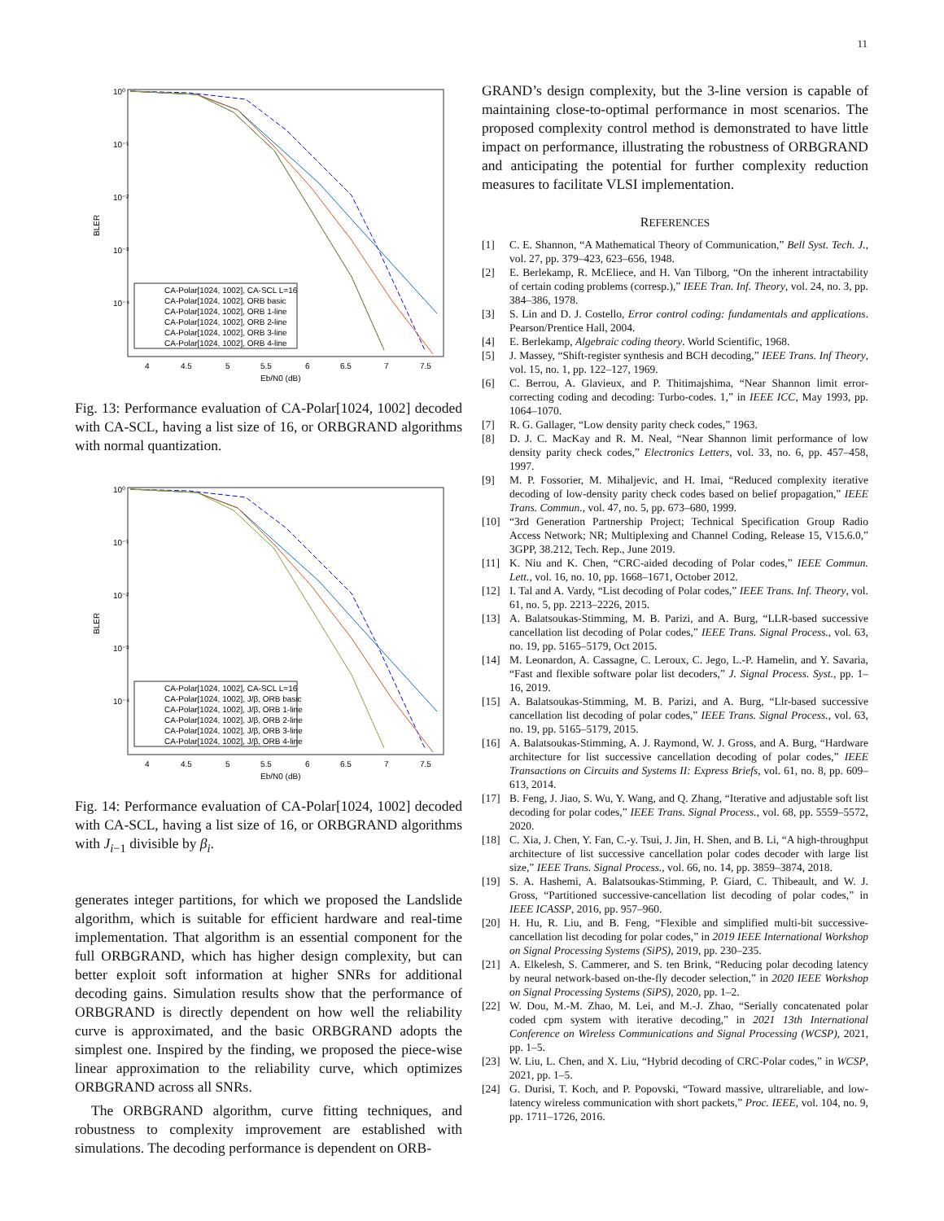11
10⁰
10⁻¹
10⁻²
10⁻³
10⁻⁴
BLER
4
4.5
5
5.5
6
6.5
7
7.5
Eb/N0 (dB)
CA-Polar[1024, 1002], CA-SCL L=16
CA-Polar[1024, 1002], ORB basic
CA-Polar[1024, 1002], ORB 1-line
CA-Polar[1024, 1002], ORB 2-line
CA-Polar[1024, 1002], ORB 3-line
CA-Polar[1024, 1002], ORB 4-line
Fig. 13: Performance evaluation of CA-Polar[1024, 1002] decoded with CA-SCL, having a list size of 16, or ORBGRAND algorithms with normal quantization.
10⁰
10⁻¹
10⁻²
10⁻³
10⁻⁴
BLER
4
4.5
5
5.5
6
6.5
7
7.5
Eb/N0 (dB)
CA-Polar[1024, 1002], CA-SCL L=16
CA-Polar[1024, 1002], J/β, ORB basic
CA-Polar[1024, 1002], J/β, ORB 1-line
CA-Polar[1024, 1002], J/β, ORB 2-line
CA-Polar[1024, 1002], J/β, ORB 3-line
CA-Polar[1024, 1002], J/β, ORB 4-line
Fig. 14: Performance evaluation of CA-Polar[1024, 1002] decoded with CA-SCL, having a list size of 16, or ORBGRAND algorithms with J<sub>i−1</sub> divisible by β<sub>i</sub>.
generates integer partitions, for which we proposed the Landslide algorithm, which is suitable for efficient hardware and real-time implementation. That algorithm is an essential component for the full ORBGRAND, which has higher design complexity, but can better exploit soft information at higher SNRs for additional decoding gains. Simulation results show that the performance of ORBGRAND is directly dependent on how well the reliability curve is approximated, and the basic ORBGRAND adopts the simplest one. Inspired by the finding, we proposed the piece-wise linear approximation to the reliability curve, which optimizes ORBGRAND across all SNRs.
The ORBGRAND algorithm, curve fitting techniques, and robustness to complexity improvement are established with simulations. The decoding performance is dependent on ORB-
GRAND’s design complexity, but the 3-line version is capable of maintaining close-to-optimal performance in most scenarios. The proposed complexity control method is demonstrated to have little impact on performance, illustrating the robustness of ORBGRAND and anticipating the potential for further complexity reduction measures to facilitate VLSI implementation.
REFERENCES
[1] C. E. Shannon, “A Mathematical Theory of Communication,” Bell Syst. Tech. J., vol. 27, pp. 379–423, 623–656, 1948.
[2] E. Berlekamp, R. McEliece, and H. Van Tilborg, “On the inherent intractability of certain coding problems (corresp.),” IEEE Tran. Inf. Theory, vol. 24, no. 3, pp. 384–386, 1978.
[3] S. Lin and D. J. Costello, Error control coding: fundamentals and applications. Pearson/Prentice Hall, 2004.
[4] E. Berlekamp, Algebraic coding theory. World Scientific, 1968.
[5] J. Massey, “Shift-register synthesis and BCH decoding,” IEEE Trans. Inf Theory, vol. 15, no. 1, pp. 122–127, 1969.
[6] C. Berrou, A. Glavieux, and P. Thitimajshima, “Near Shannon limit error-correcting coding and decoding: Turbo-codes. 1,” in IEEE ICC, May 1993, pp. 1064–1070.
[7] R. G. Gallager, “Low density parity check codes,” 1963.
[8] D. J. C. MacKay and R. M. Neal, “Near Shannon limit performance of low density parity check codes,” Electronics Letters, vol. 33, no. 6, pp. 457–458, 1997.
[9] M. P. Fossorier, M. Mihaljevic, and H. Imai, “Reduced complexity iterative decoding of low-density parity check codes based on belief propagation,” IEEE Trans. Commun., vol. 47, no. 5, pp. 673–680, 1999.
[10] “3rd Generation Partnership Project; Technical Specification Group Radio Access Network; NR; Multiplexing and Channel Coding, Release 15, V15.6.0,” 3GPP, 38.212, Tech. Rep., June 2019.
[11] K. Niu and K. Chen, “CRC-aided decoding of Polar codes,” IEEE Commun. Lett., vol. 16, no. 10, pp. 1668–1671, October 2012.
[12] I. Tal and A. Vardy, “List decoding of Polar codes,” IEEE Trans. Inf. Theory, vol. 61, no. 5, pp. 2213–2226, 2015.
[13] A. Balatsoukas-Stimming, M. B. Parizi, and A. Burg, “LLR-based successive cancellation list decoding of Polar codes,” IEEE Trans. Signal Process., vol. 63, no. 19, pp. 5165–5179, Oct 2015.
[14] M. Leonardon, A. Cassagne, C. Leroux, C. Jego, L.-P. Hamelin, and Y. Savaria, “Fast and flexible software polar list decoders,” J. Signal Process. Syst., pp. 1–16, 2019.
[15] A. Balatsoukas-Stimming, M. B. Parizi, and A. Burg, “Llr-based successive cancellation list decoding of polar codes,” IEEE Trans. Signal Process., vol. 63, no. 19, pp. 5165–5179, 2015.
[16] A. Balatsoukas-Stimming, A. J. Raymond, W. J. Gross, and A. Burg, “Hardware architecture for list successive cancellation decoding of polar codes,” IEEE Transactions on Circuits and Systems II: Express Briefs, vol. 61, no. 8, pp. 609–613, 2014.
[17] B. Feng, J. Jiao, S. Wu, Y. Wang, and Q. Zhang, “Iterative and adjustable soft list decoding for polar codes,” IEEE Trans. Signal Process., vol. 68, pp. 5559–5572, 2020.
[18] C. Xia, J. Chen, Y. Fan, C.-y. Tsui, J. Jin, H. Shen, and B. Li, “A high-throughput architecture of list successive cancellation polar codes decoder with large list size,” IEEE Trans. Signal Process., vol. 66, no. 14, pp. 3859–3874, 2018.
[19] S. A. Hashemi, A. Balatsoukas-Stimming, P. Giard, C. Thibeault, and W. J. Gross, “Partitioned successive-cancellation list decoding of polar codes,” in IEEE ICASSP, 2016, pp. 957–960.
[20] H. Hu, R. Liu, and B. Feng, “Flexible and simplified multi-bit successive-cancellation list decoding for polar codes,” in 2019 IEEE International Workshop on Signal Processing Systems (SiPS), 2019, pp. 230–235.
[21] A. Elkelesh, S. Cammerer, and S. ten Brink, “Reducing polar decoding latency by neural network-based on-the-fly decoder selection,” in 2020 IEEE Workshop on Signal Processing Systems (SiPS), 2020, pp. 1–2.
[22] W. Dou, M.-M. Zhao, M. Lei, and M.-J. Zhao, “Serially concatenated polar coded cpm system with iterative decoding,” in 2021 13th International Conference on Wireless Communications and Signal Processing (WCSP), 2021, pp. 1–5.
[23] W. Liu, L. Chen, and X. Liu, “Hybrid decoding of CRC-Polar codes,” in WCSP, 2021, pp. 1–5.
[24] G. Durisi, T. Koch, and P. Popovski, “Toward massive, ultrareliable, and low-latency wireless communication with short packets,” Proc. IEEE, vol. 104, no. 9, pp. 1711–1726, 2016.